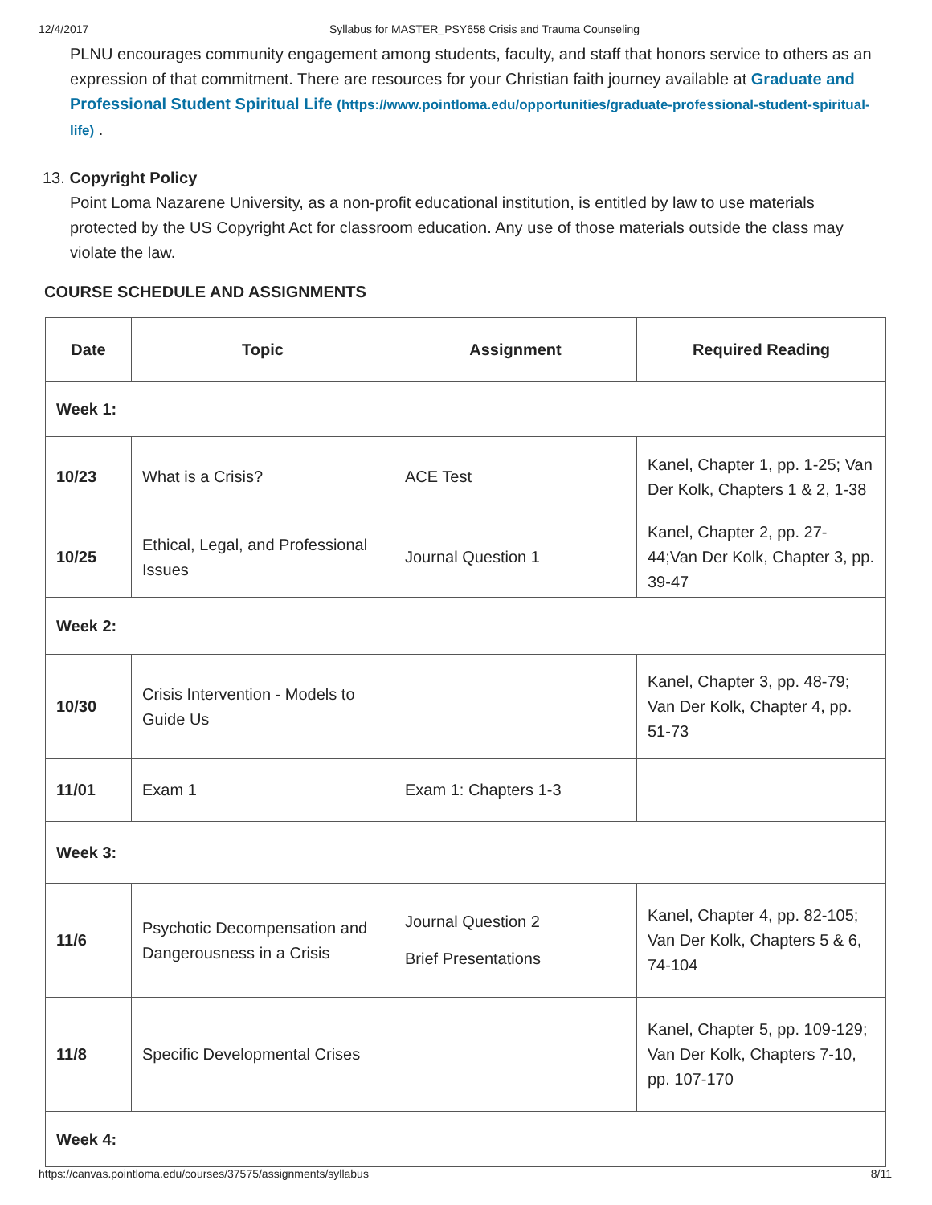12/4/2017 Syllabus for MASTER_PSY658 Crisis and Trauma Counseling
PLNU encourages community engagement among students, faculty, and staff that honors service to others as an expression of that commitment. There are resources for your Christian faith journey available at Graduate and Professional Student Spiritual Life (https://www.pointloma.edu/opportunities/graduate-professional-student-spiritual-life) .
13. Copyright Policy
Point Loma Nazarene University, as a non-profit educational institution, is entitled by law to use materials protected by the US Copyright Act for classroom education. Any use of those materials outside the class may violate the law.
COURSE SCHEDULE AND ASSIGNMENTS
| Date | Topic | Assignment | Required Reading |
| --- | --- | --- | --- |
| Week 1: | | | |
| 10/23 | What is a Crisis? | ACE Test | Kanel, Chapter 1, pp. 1-25; Van Der Kolk, Chapters 1 & 2, 1-38 |
| 10/25 | Ethical, Legal, and Professional Issues | Journal Question 1 | Kanel, Chapter 2, pp. 27-44;Van Der Kolk, Chapter 3, pp. 39-47 |
| Week 2: | | | |
| 10/30 | Crisis Intervention - Models to Guide Us | | Kanel, Chapter 3, pp. 48-79; Van Der Kolk, Chapter 4, pp. 51-73 |
| 11/01 | Exam 1 | Exam 1: Chapters 1-3 | |
| Week 3: | | | |
| 11/6 | Psychotic Decompensation and Dangerousness in a Crisis | Journal Question 2 Brief Presentations | Kanel, Chapter 4, pp. 82-105; Van Der Kolk, Chapters 5 & 6, 74-104 |
| 11/8 | Specific Developmental Crises | | Kanel, Chapter 5, pp. 109-129; Van Der Kolk, Chapters 7-10, pp. 107-170 |
| Week 4: | | | |
https://canvas.pointloma.edu/courses/37575/assignments/syllabus 8/11